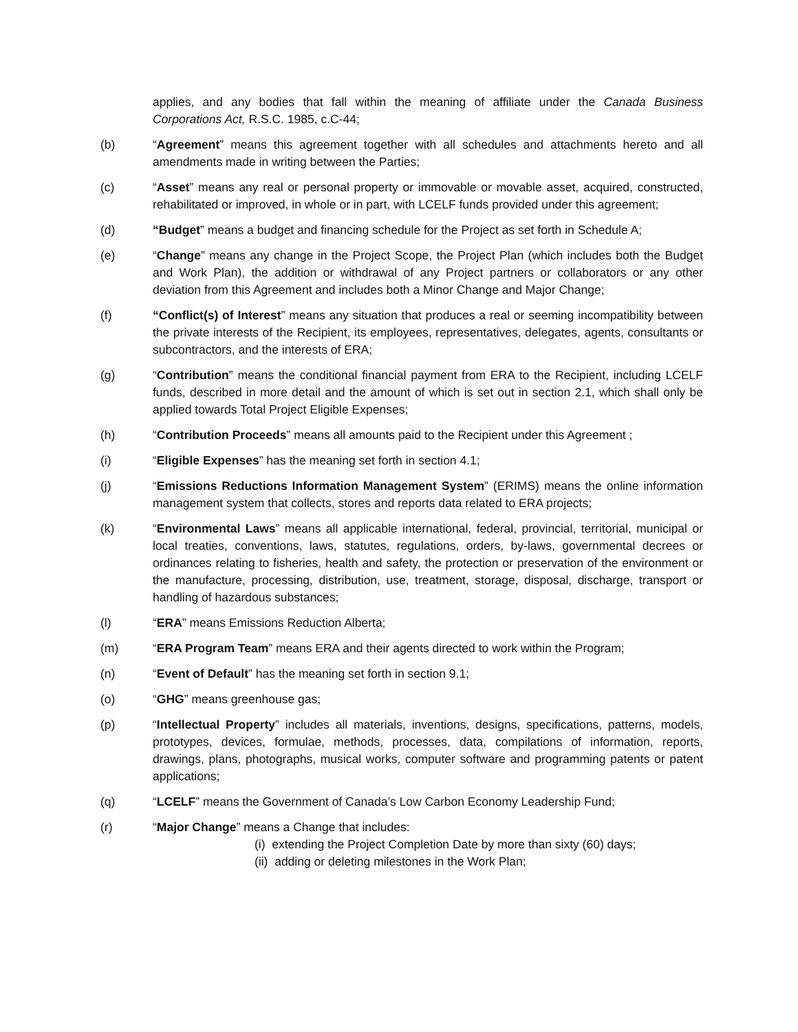applies, and any bodies that fall within the meaning of affiliate under the Canada Business Corporations Act, R.S.C. 1985, c.C-44;
(b) “Agreement” means this agreement together with all schedules and attachments hereto and all amendments made in writing between the Parties;
(c) “Asset” means any real or personal property or immovable or movable asset, acquired, constructed, rehabilitated or improved, in whole or in part, with LCELF funds provided under this agreement;
(d) “Budget” means a budget and financing schedule for the Project as set forth in Schedule A;
(e) “Change” means any change in the Project Scope, the Project Plan (which includes both the Budget and Work Plan), the addition or withdrawal of any Project partners or collaborators or any other deviation from this Agreement and includes both a Minor Change and Major Change;
(f) “Conflict(s) of Interest” means any situation that produces a real or seeming incompatibility between the private interests of the Recipient, its employees, representatives, delegates, agents, consultants or subcontractors, and the interests of ERA;
(g) “Contribution” means the conditional financial payment from ERA to the Recipient, including LCELF funds, described in more detail and the amount of which is set out in section 2.1, which shall only be applied towards Total Project Eligible Expenses;
(h) “Contribution Proceeds” means all amounts paid to the Recipient under this Agreement ;
(i) “Eligible Expenses” has the meaning set forth in section 4.1;
(j) “Emissions Reductions Information Management System” (ERIMS) means the online information management system that collects, stores and reports data related to ERA projects;
(k) “Environmental Laws” means all applicable international, federal, provincial, territorial, municipal or local treaties, conventions, laws, statutes, regulations, orders, by-laws, governmental decrees or ordinances relating to fisheries, health and safety, the protection or preservation of the environment or the manufacture, processing, distribution, use, treatment, storage, disposal, discharge, transport or handling of hazardous substances;
(l) “ERA” means Emissions Reduction Alberta;
(m) “ERA Program Team” means ERA and their agents directed to work within the Program;
(n) “Event of Default” has the meaning set forth in section 9.1;
(o) “GHG” means greenhouse gas;
(p) “Intellectual Property” includes all materials, inventions, designs, specifications, patterns, models, prototypes, devices, formulae, methods, processes, data, compilations of information, reports, drawings, plans, photographs, musical works, computer software and programming patents or patent applications;
(q) “LCELF” means the Government of Canada’s Low Carbon Economy Leadership Fund;
(r) “Major Change” means a Change that includes:
(i) extending the Project Completion Date by more than sixty (60) days;
(ii) adding or deleting milestones in the Work Plan;